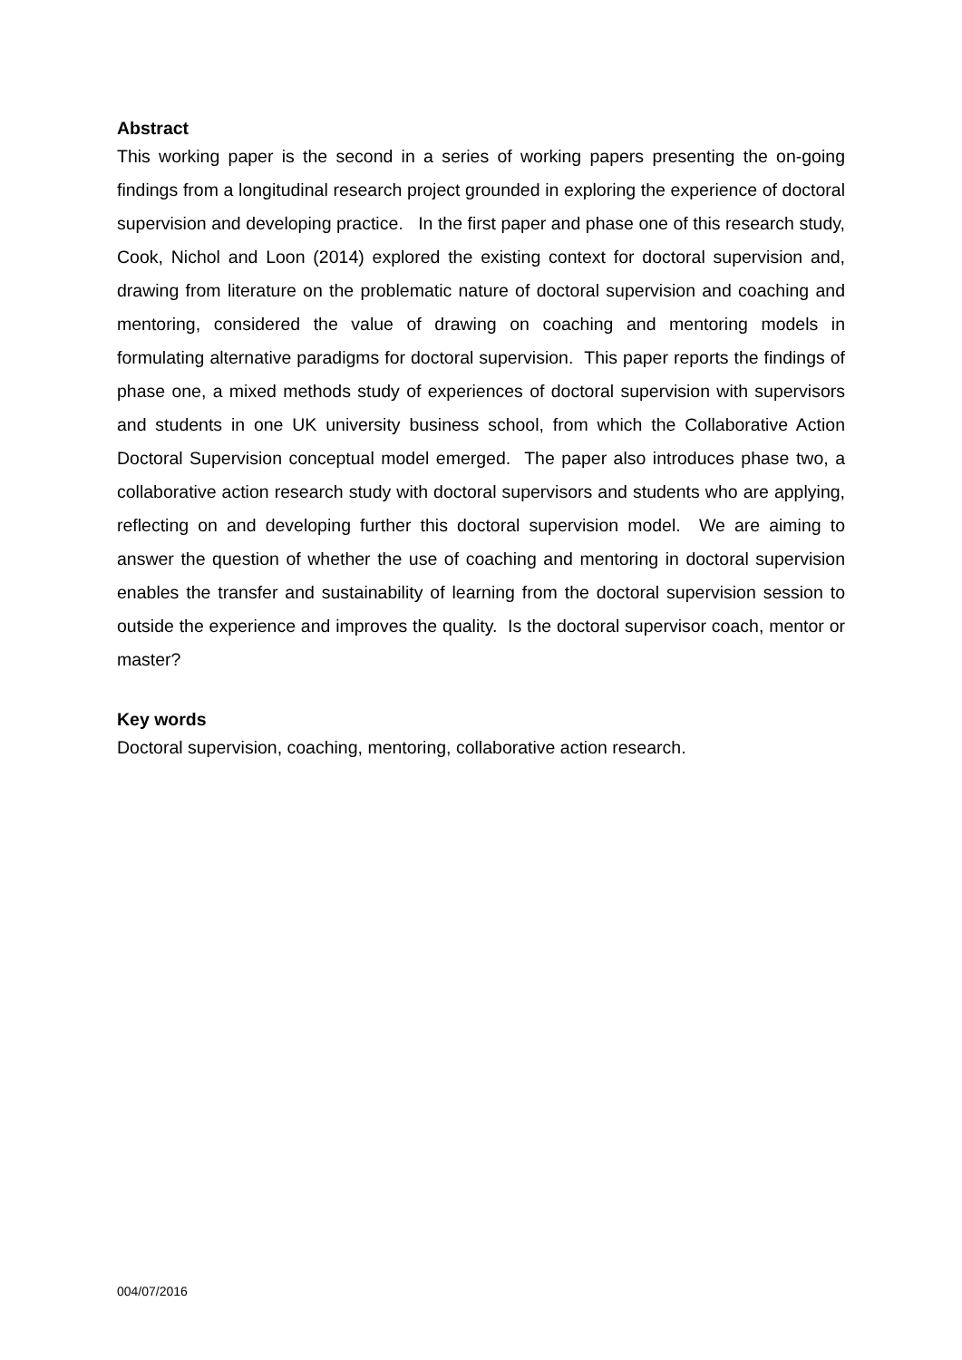Abstract
This working paper is the second in a series of working papers presenting the on-going findings from a longitudinal research project grounded in exploring the experience of doctoral supervision and developing practice. In the first paper and phase one of this research study, Cook, Nichol and Loon (2014) explored the existing context for doctoral supervision and, drawing from literature on the problematic nature of doctoral supervision and coaching and mentoring, considered the value of drawing on coaching and mentoring models in formulating alternative paradigms for doctoral supervision. This paper reports the findings of phase one, a mixed methods study of experiences of doctoral supervision with supervisors and students in one UK university business school, from which the Collaborative Action Doctoral Supervision conceptual model emerged. The paper also introduces phase two, a collaborative action research study with doctoral supervisors and students who are applying, reflecting on and developing further this doctoral supervision model. We are aiming to answer the question of whether the use of coaching and mentoring in doctoral supervision enables the transfer and sustainability of learning from the doctoral supervision session to outside the experience and improves the quality. Is the doctoral supervisor coach, mentor or master?
Key words
Doctoral supervision, coaching, mentoring, collaborative action research.
004/07/2016